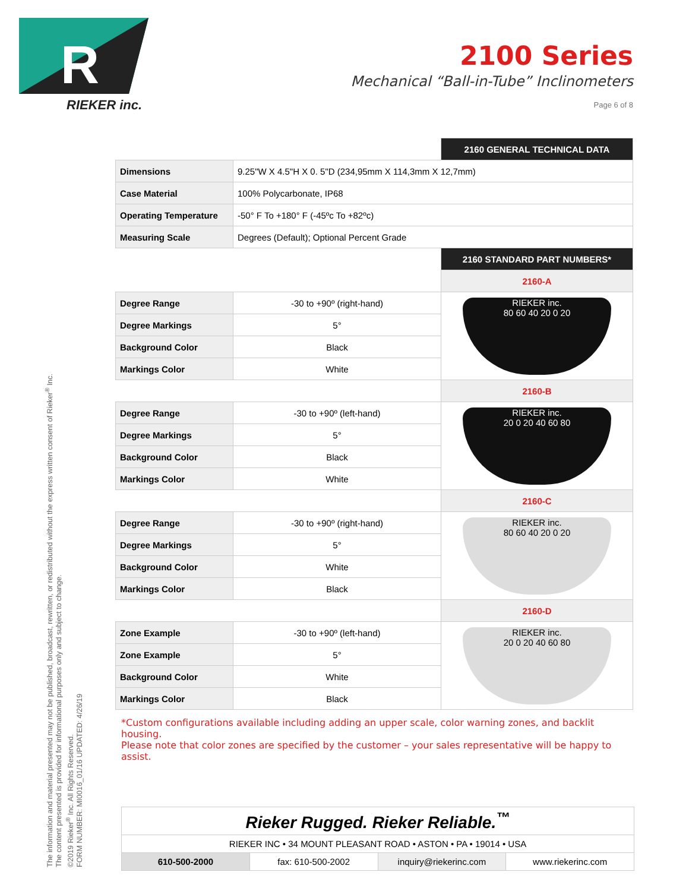R
RIEKER inc.
2100 Series
Mechanical “Ball-in-Tube” Inclinometers
Page 6 of 8
The information and material presented may not be published, broadcast, rewritten, or redistributed without the express written consent of Rieker<sup>®</sup> Inc.
The content presented is provided for informational purposes only and subject to change.
©2019 Rieker<sup>®</sup> Inc. All Rights Reserved.
FORM NUMBER: MI0016_01/16 UPDATED: 4/26/19
| | | 2160 GENERAL TECHNICAL DATA |
| Dimensions | 9.25"W X 4.5"H X 0. 5"D (234,95mm X 114,3mm X 12,7mm) | |
| Case Material | 100% Polycarbonate, IP68 | |
| Operating Temperature | -50° F To +180° F (-45ºc To +82ºc) | |
| Measuring Scale | Degrees (Default); Optional Percent Grade | |
| | | 2160 STANDARD PART NUMBERS* |
| | | 2160-A |
| Degree Range | -30 to +90º (right-hand) | RIEKER inc. 80 60 40 20 0 20 |
| Degree Markings | 5° | |
| Background Color | Black | |
| Markings Color | White | |
| | | 2160-B |
| Degree Range | -30 to +90º (left-hand) | RIEKER inc. 20 0 20 40 60 80 |
| Degree Markings | 5° | |
| Background Color | Black | |
| Markings Color | White | |
| | | 2160-C |
| Degree Range | -30 to +90º (right-hand) | RIEKER inc. 80 60 40 20 0 20 |
| Degree Markings | 5° | |
| Background Color | White | |
| Markings Color | Black | |
| | | 2160-D |
| Zone Example | -30 to +90º (left-hand) | RIEKER inc. 20 0 20 40 60 80 |
| Zone Example | 5° | |
| Background Color | White | |
| Markings Color | Black | |
*Custom configurations available including adding an upper scale, color warning zones, and backlit housing.
Please note that color zones are specified by the customer – your sales representative will be happy to assist.
Rieker Rugged. Rieker Reliable.<sup>™</sup>
RIEKER INC • 34 MOUNT PLEASANT ROAD • ASTON • PA • 19014 • USA
610-500-2000 fax: 610-500-2002 inquiry@riekerinc.com www.riekerinc.com